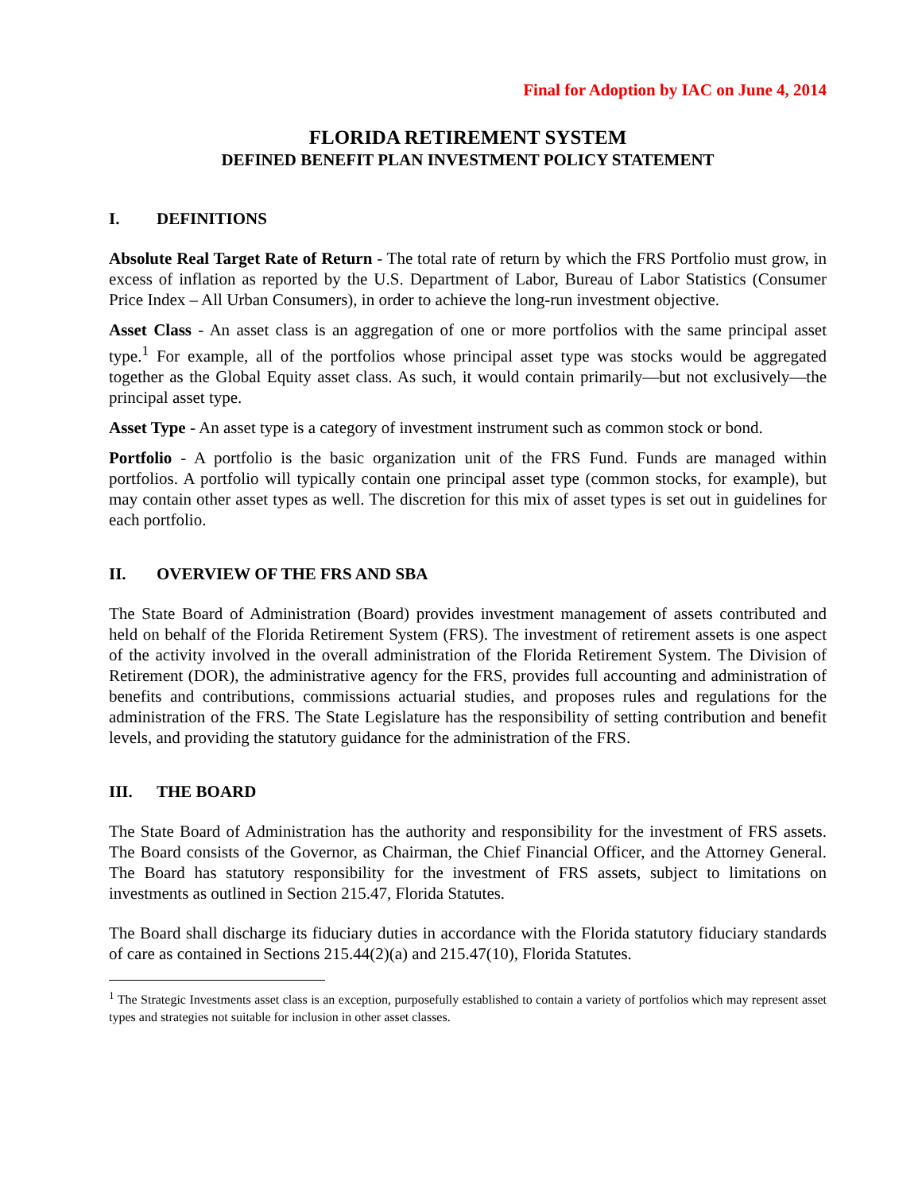Final for Adoption by IAC on June 4, 2014
FLORIDA RETIREMENT SYSTEM
DEFINED BENEFIT PLAN INVESTMENT POLICY STATEMENT
I. DEFINITIONS
Absolute Real Target Rate of Return - The total rate of return by which the FRS Portfolio must grow, in excess of inflation as reported by the U.S. Department of Labor, Bureau of Labor Statistics (Consumer Price Index – All Urban Consumers), in order to achieve the long-run investment objective.
Asset Class - An asset class is an aggregation of one or more portfolios with the same principal asset type.<sup>1</sup> For example, all of the portfolios whose principal asset type was stocks would be aggregated together as the Global Equity asset class. As such, it would contain primarily—but not exclusively—the principal asset type.
Asset Type - An asset type is a category of investment instrument such as common stock or bond.
Portfolio - A portfolio is the basic organization unit of the FRS Fund. Funds are managed within portfolios. A portfolio will typically contain one principal asset type (common stocks, for example), but may contain other asset types as well. The discretion for this mix of asset types is set out in guidelines for each portfolio.
II. OVERVIEW OF THE FRS AND SBA
The State Board of Administration (Board) provides investment management of assets contributed and held on behalf of the Florida Retirement System (FRS). The investment of retirement assets is one aspect of the activity involved in the overall administration of the Florida Retirement System. The Division of Retirement (DOR), the administrative agency for the FRS, provides full accounting and administration of benefits and contributions, commissions actuarial studies, and proposes rules and regulations for the administration of the FRS. The State Legislature has the responsibility of setting contribution and benefit levels, and providing the statutory guidance for the administration of the FRS.
III. THE BOARD
The State Board of Administration has the authority and responsibility for the investment of FRS assets. The Board consists of the Governor, as Chairman, the Chief Financial Officer, and the Attorney General. The Board has statutory responsibility for the investment of FRS assets, subject to limitations on investments as outlined in Section 215.47, Florida Statutes.
The Board shall discharge its fiduciary duties in accordance with the Florida statutory fiduciary standards of care as contained in Sections 215.44(2)(a) and 215.47(10), Florida Statutes.
<sup>1</sup> The Strategic Investments asset class is an exception, purposefully established to contain a variety of portfolios which may represent asset types and strategies not suitable for inclusion in other asset classes.